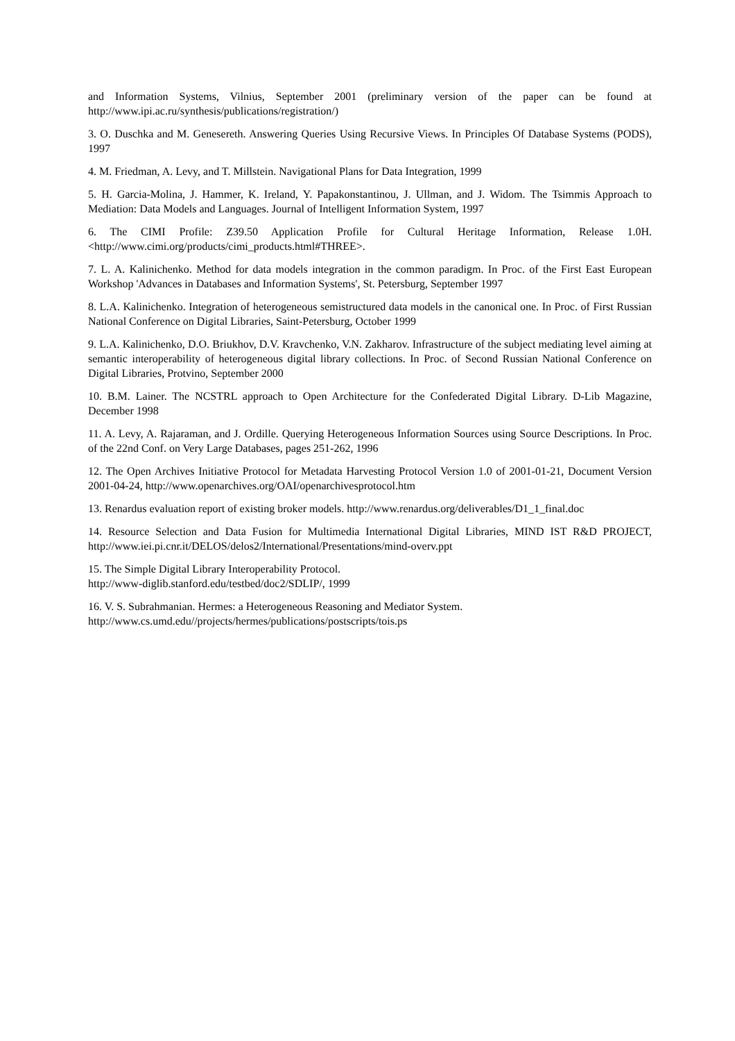and Information Systems, Vilnius, September 2001 (preliminary version of the paper can be found at http://www.ipi.ac.ru/synthesis/publications/registration/)
3. O. Duschka and M. Genesereth. Answering Queries Using Recursive Views. In Principles Of Database Systems (PODS), 1997
4. M. Friedman, A. Levy, and T. Millstein. Navigational Plans for Data Integration, 1999
5. H. Garcia-Molina, J. Hammer, K. Ireland, Y. Papakonstantinou, J. Ullman, and J. Widom. The Tsimmis Approach to Mediation: Data Models and Languages. Journal of Intelligent Information System, 1997
6. The CIMI Profile: Z39.50 Application Profile for Cultural Heritage Information, Release 1.0H. <http://www.cimi.org/products/cimi_products.html#THREE>.
7. L. A. Kalinichenko. Method for data models integration in the common paradigm. In Proc. of the First East European Workshop 'Advances in Databases and Information Systems', St. Petersburg, September 1997
8. L.A. Kalinichenko. Integration of heterogeneous semistructured data models in the canonical one. In Proc. of First Russian National Conference on Digital Libraries, Saint-Petersburg, October 1999
9. L.A. Kalinichenko, D.O. Briukhov, D.V. Kravchenko, V.N. Zakharov. Infrastructure of the subject mediating level aiming at semantic interoperability of heterogeneous digital library collections. In Proc. of Second Russian National Conference on Digital Libraries, Protvino, September 2000
10. B.M. Lainer. The NCSTRL approach to Open Architecture for the Confederated Digital Library. D-Lib Magazine, December 1998
11. A. Levy, A. Rajaraman, and J. Ordille. Querying Heterogeneous Information Sources using Source Descriptions. In Proc. of the 22nd Conf. on Very Large Databases, pages 251-262, 1996
12. The Open Archives Initiative Protocol for Metadata Harvesting Protocol Version 1.0 of 2001-01-21, Document Version 2001-04-24, http://www.openarchives.org/OAI/openarchivesprotocol.htm
13. Renardus evaluation report of existing broker models. http://www.renardus.org/deliverables/D1_1_final.doc
14. Resource Selection and Data Fusion for Multimedia International Digital Libraries, MIND IST R&D PROJECT, http://www.iei.pi.cnr.it/DELOS/delos2/International/Presentations/mind-overv.ppt
15. The Simple Digital Library Interoperability Protocol.
http://www-diglib.stanford.edu/testbed/doc2/SDLIP/, 1999
16. V. S. Subrahmanian. Hermes: a Heterogeneous Reasoning and Mediator System.
http://www.cs.umd.edu//projects/hermes/publications/postscripts/tois.ps